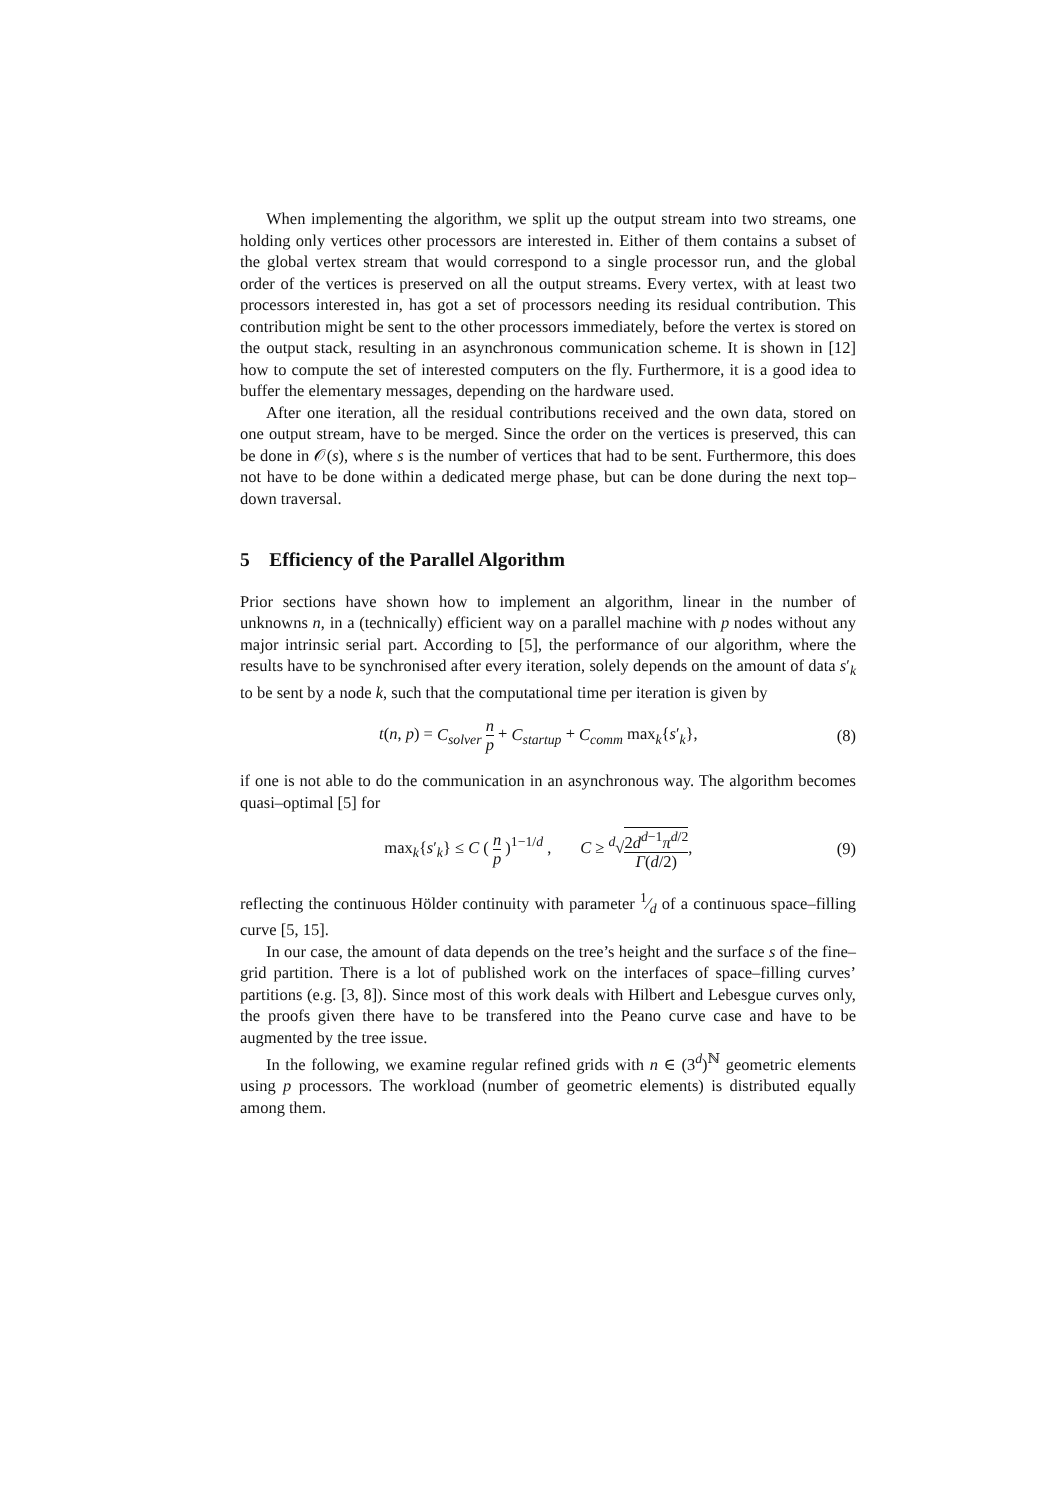When implementing the algorithm, we split up the output stream into two streams, one holding only vertices other processors are interested in. Either of them contains a subset of the global vertex stream that would correspond to a single processor run, and the global order of the vertices is preserved on all the output streams. Every vertex, with at least two processors interested in, has got a set of processors needing its residual contribution. This contribution might be sent to the other processors immediately, before the vertex is stored on the output stack, resulting in an asynchronous communication scheme. It is shown in [12] how to compute the set of interested computers on the fly. Furthermore, it is a good idea to buffer the elementary messages, depending on the hardware used.
After one iteration, all the residual contributions received and the own data, stored on one output stream, have to be merged. Since the order on the vertices is preserved, this can be done in 𝒪(s), where s is the number of vertices that had to be sent. Furthermore, this does not have to be done within a dedicated merge phase, but can be done during the next top–down traversal.
5 Efficiency of the Parallel Algorithm
Prior sections have shown how to implement an algorithm, linear in the number of unknowns n, in a (technically) efficient way on a parallel machine with p nodes without any major intrinsic serial part. According to [5], the performance of our algorithm, where the results have to be synchronised after every iteration, solely depends on the amount of data s′<sub>k</sub> to be sent by a node k, such that the computational time per iteration is given by
t(n, p) = C<sub>solver</sub> n p + C<sub>startup</sub> + C<sub>comm</sub> max<sub>k</sub>{s′<sub>k</sub>}, (8)
if one is not able to do the communication in an asynchronous way. The algorithm becomes quasi–optimal [5] for
max<sub>k</sub>{s′<sub>k</sub>} ≤ C ( n p )<sup>1−1/d</sup> , C ≥ <sup>d</sup>√2d<sup>d−1</sup>π<sup>d/2</sup> Γ(d/2), (9)
reflecting the continuous Hölder continuity with parameter 1⁄d of a continuous space–filling curve [5, 15].
In our case, the amount of data depends on the tree’s height and the surface s of the fine–grid partition. There is a lot of published work on the interfaces of space–filling curves’ partitions (e.g. [3, 8]). Since most of this work deals with Hilbert and Lebesgue curves only, the proofs given there have to be transfered into the Peano curve case and have to be augmented by the tree issue.
In the following, we examine regular refined grids with n ∈ (3<sup>d</sup>)<sup>ℕ</sup> geometric elements using p processors. The workload (number of geometric elements) is distributed equally among them.